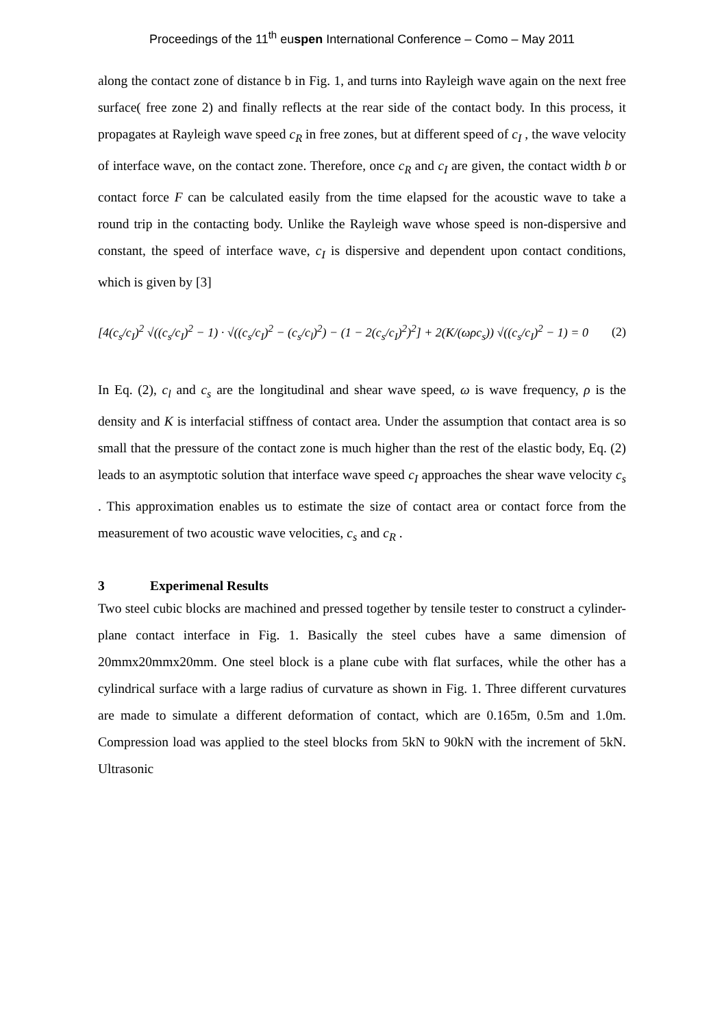Proceedings of the 11<sup>th</sup> euspen International Conference – Como – May 2011
along the contact zone of distance b in Fig. 1, and turns into Rayleigh wave again on the next free surface( free zone 2) and finally reflects at the rear side of the contact body. In this process, it propagates at Rayleigh wave speed c<sub>R</sub> in free zones, but at different speed of c<sub>I</sub> , the wave velocity of interface wave, on the contact zone. Therefore, once c<sub>R</sub> and c<sub>I</sub> are given, the contact width b or contact force F can be calculated easily from the time elapsed for the acoustic wave to take a round trip in the contacting body. Unlike the Rayleigh wave whose speed is non-dispersive and constant, the speed of interface wave, c<sub>I</sub> is dispersive and dependent upon contact conditions, which is given by [3]
[4(c<sub>s</sub>/c<sub>I</sub>)<sup>2</sup> √((c<sub>s</sub>/c<sub>I</sub>)<sup>2</sup> − 1) · √((c<sub>s</sub>/c<sub>I</sub>)<sup>2</sup> − (c<sub>s</sub>/c<sub>l</sub>)<sup>2</sup>) − (1 − 2(c<sub>s</sub>/c<sub>I</sub>)<sup>2</sup>)<sup>2</sup>] + 2(K/(ωρc<sub>s</sub>)) √((c<sub>s</sub>/c<sub>I</sub>)<sup>2</sup> − 1) = 0 (2)
In Eq. (2), c<sub>l</sub> and c<sub>s</sub> are the longitudinal and shear wave speed, ω is wave frequency, ρ is the density and K is interfacial stiffness of contact area. Under the assumption that contact area is so small that the pressure of the contact zone is much higher than the rest of the elastic body, Eq. (2) leads to an asymptotic solution that interface wave speed c<sub>I</sub> approaches the shear wave velocity c<sub>s</sub> . This approximation enables us to estimate the size of contact area or contact force from the measurement of two acoustic wave velocities, c<sub>s</sub> and c<sub>R</sub> .
3 Experimenal Results
Two steel cubic blocks are machined and pressed together by tensile tester to construct a cylinder-plane contact interface in Fig. 1. Basically the steel cubes have a same dimension of 20mmx20mmx20mm. One steel block is a plane cube with flat surfaces, while the other has a cylindrical surface with a large radius of curvature as shown in Fig. 1. Three different curvatures are made to simulate a different deformation of contact, which are 0.165m, 0.5m and 1.0m. Compression load was applied to the steel blocks from 5kN to 90kN with the increment of 5kN. Ultrasonic